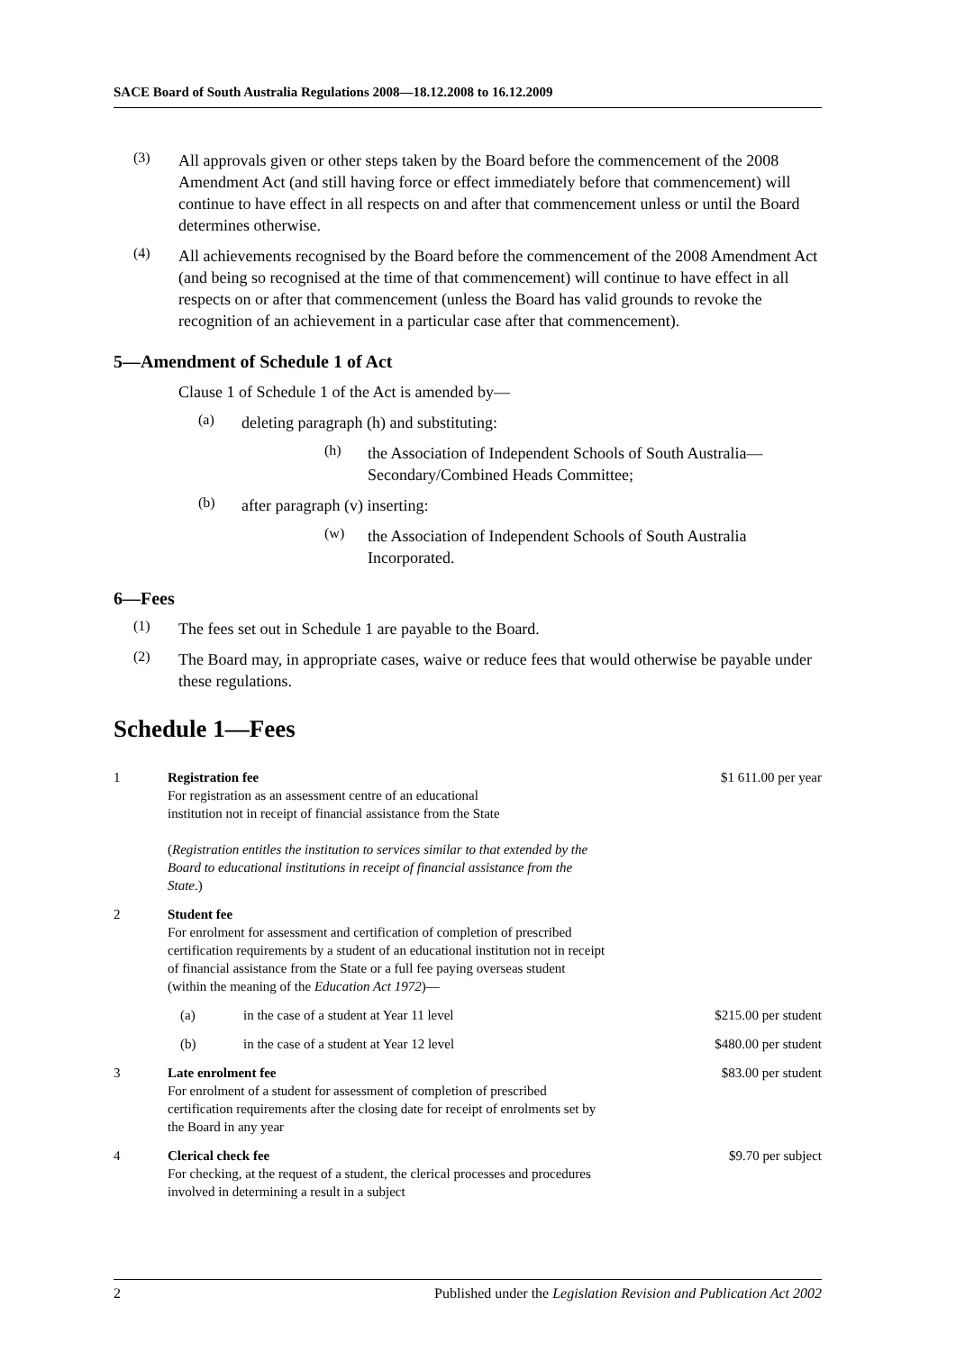SACE Board of South Australia Regulations 2008—18.12.2008 to 16.12.2009
(3)
All approvals given or other steps taken by the Board before the commencement of the 2008 Amendment Act (and still having force or effect immediately before that commencement) will continue to have effect in all respects on and after that commencement unless or until the Board determines otherwise.
(4)
All achievements recognised by the Board before the commencement of the 2008 Amendment Act (and being so recognised at the time of that commencement) will continue to have effect in all respects on or after that commencement (unless the Board has valid grounds to revoke the recognition of an achievement in a particular case after that commencement).
5—Amendment of Schedule 1 of Act
Clause 1 of Schedule 1 of the Act is amended by—
(a)
deleting paragraph (h) and substituting:
(h)
the Association of Independent Schools of South Australia—Secondary/Combined Heads Committee;
(b)
after paragraph (v) inserting:
(w)
the Association of Independent Schools of South Australia Incorporated.
6—Fees
(1)
The fees set out in Schedule 1 are payable to the Board.
(2)
The Board may, in appropriate cases, waive or reduce fees that would otherwise be payable under these regulations.
Schedule 1—Fees
| 1 | Registration fee For registration as an assessment centre of an educational institution not in receipt of financial assistance from the State ( Registration entitles the institution to services similar to that extended by the Board to educational institutions in receipt of financial assistance from the State .) | | $1 611.00 per year |
| 2 | Student fee For enrolment for assessment and certification of completion of prescribed certification requirements by a student of an educational institution not in receipt of financial assistance from the State or a full fee paying overseas student (within the meaning of the Education Act 1972 )— | | |
| | (a) | in the case of a student at Year 11 level | $215.00 per student |
| | (b) | in the case of a student at Year 12 level | $480.00 per student |
| 3 | Late enrolment fee For enrolment of a student for assessment of completion of prescribed certification requirements after the closing date for receipt of enrolments set by the Board in any year | | $83.00 per student |
| 4 | Clerical check fee For checking, at the request of a student, the clerical processes and procedures involved in determining a result in a subject | | $9.70 per subject |
2 Published under the Legislation Revision and Publication Act 2002